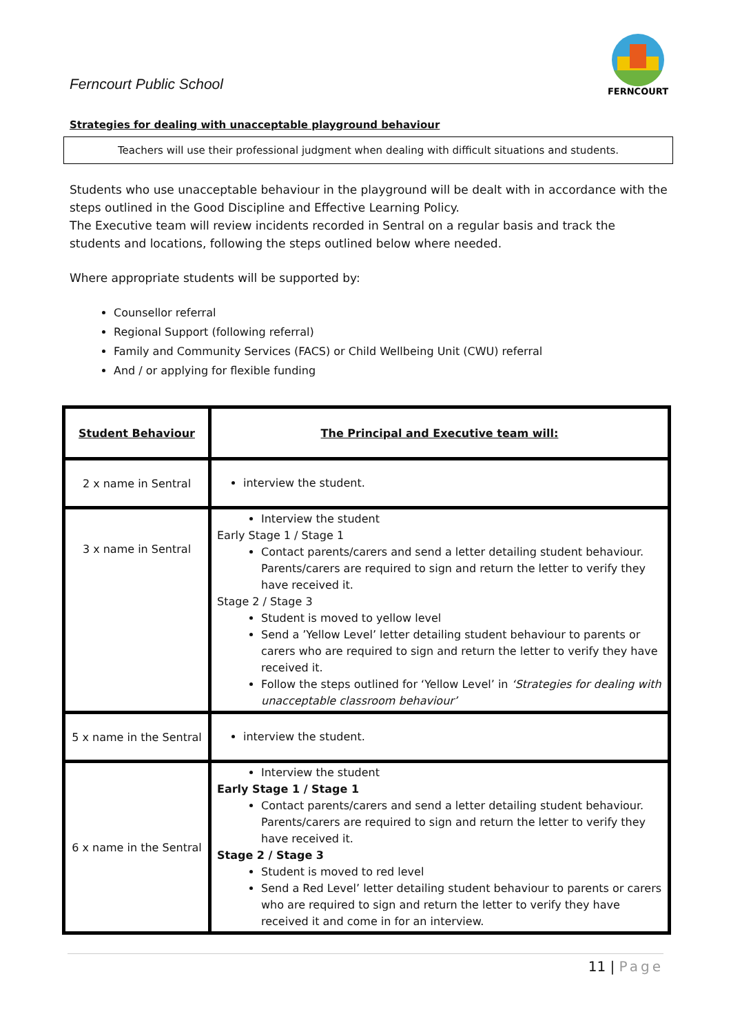Ferncourt Public School
FERNCOURT
Strategies for dealing with unacceptable playground behaviour
Teachers will use their professional judgment when dealing with difficult situations and students.
Students who use unacceptable behaviour in the playground will be dealt with in accordance with the steps outlined in the Good Discipline and Effective Learning Policy.
The Executive team will review incidents recorded in Sentral on a regular basis and track the students and locations, following the steps outlined below where needed.
Where appropriate students will be supported by:
Counsellor referral
Regional Support (following referral)
Family and Community Services (FACS) or Child Wellbeing Unit (CWU) referral
And / or applying for flexible funding
| Student Behaviour | The Principal and Executive team will: |
| --- | --- |
| 2 x name in Sentral | interview the student. |
| 3 x name in Sentral | Interview the student Early Stage 1 / Stage 1 Contact parents/carers and send a letter detailing student behaviour. Parents/carers are required to sign and return the letter to verify they have received it. Stage 2 / Stage 3 Student is moved to yellow level Send a ’Yellow Level’ letter detailing student behaviour to parents or carers who are required to sign and return the letter to verify they have received it. Follow the steps outlined for ‘Yellow Level’ in ‘Strategies for dealing with unacceptable classroom behaviour’ |
| 5 x name in the Sentral | interview the student. |
| 6 x name in the Sentral | Interview the student Early Stage 1 / Stage 1 Contact parents/carers and send a letter detailing student behaviour. Parents/carers are required to sign and return the letter to verify they have received it. Stage 2 / Stage 3 Student is moved to red level Send a Red Level’ letter detailing student behaviour to parents or carers who are required to sign and return the letter to verify they have received it and come in for an interview. |
11 | Page